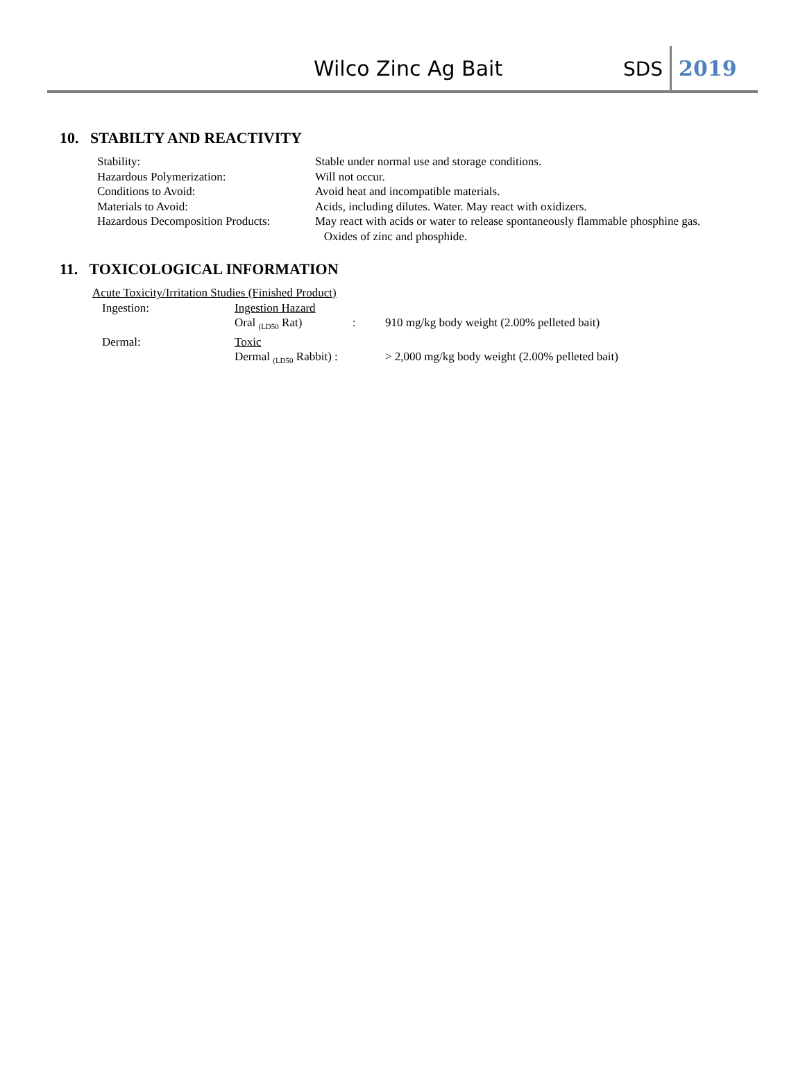Wilco Zinc Ag Bait
SDS
2019
10. STABILTY AND REACTIVITY
Stability: Stable under normal use and storage conditions.
Hazardous Polymerization: Will not occur.
Conditions to Avoid: Avoid heat and incompatible materials.
Materials to Avoid: Acids, including dilutes. Water. May react with oxidizers.
Hazardous Decomposition Products:
May react with acids or water to release spontaneously flammable phosphine gas.
Oxides of zinc and phosphide.
11. TOXICOLOGICAL INFORMATION
Acute Toxicity/Irritation Studies (Finished Product)
Ingestion: Ingestion Hazard
Oral <sub>(LD50</sub> Rat) : 910 mg/kg body weight (2.00% pelleted bait)
Dermal: Toxic
Dermal <sub>(LD50</sub> Rabbit) :
> 2,000 mg/kg body weight (2.00% pelleted bait)